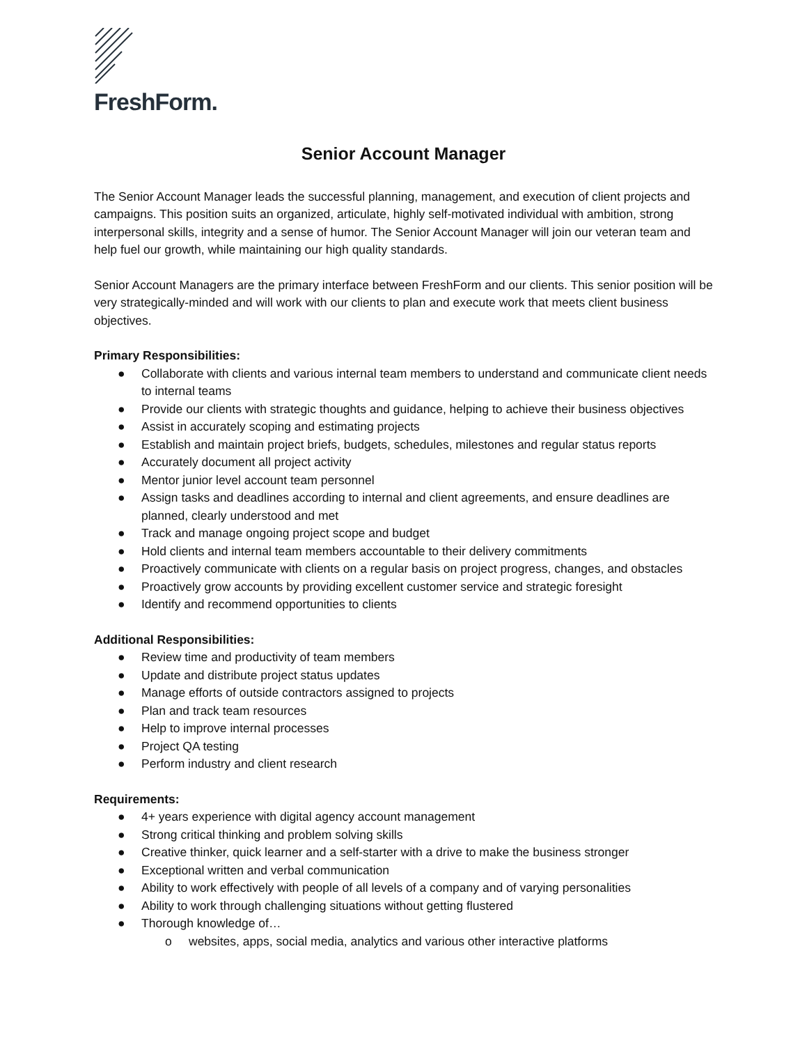FreshForm.
Senior Account Manager
The Senior Account Manager leads the successful planning, management, and execution of client projects and campaigns. This position suits an organized, articulate, highly self-motivated individual with ambition, strong interpersonal skills, integrity and a sense of humor. The Senior Account Manager will join our veteran team and help fuel our growth, while maintaining our high quality standards.
Senior Account Managers are the primary interface between FreshForm and our clients. This senior position will be very strategically-minded and will work with our clients to plan and execute work that meets client business objectives.
Primary Responsibilities:
● Collaborate with clients and various internal team members to understand and communicate client needs to internal teams
● Provide our clients with strategic thoughts and guidance, helping to achieve their business objectives
● Assist in accurately scoping and estimating projects
● Establish and maintain project briefs, budgets, schedules, milestones and regular status reports
● Accurately document all project activity
● Mentor junior level account team personnel
● Assign tasks and deadlines according to internal and client agreements, and ensure deadlines are planned, clearly understood and met
● Track and manage ongoing project scope and budget
● Hold clients and internal team members accountable to their delivery commitments
● Proactively communicate with clients on a regular basis on project progress, changes, and obstacles
● Proactively grow accounts by providing excellent customer service and strategic foresight
● Identify and recommend opportunities to clients
Additional Responsibilities:
● Review time and productivity of team members
● Update and distribute project status updates
● Manage efforts of outside contractors assigned to projects
● Plan and track team resources
● Help to improve internal processes
● Project QA testing
● Perform industry and client research
Requirements:
● 4+ years experience with digital agency account management
● Strong critical thinking and problem solving skills
● Creative thinker, quick learner and a self-starter with a drive to make the business stronger
● Exceptional written and verbal communication
● Ability to work effectively with people of all levels of a company and of varying personalities
● Ability to work through challenging situations without getting flustered
● Thorough knowledge of…
o websites, apps, social media, analytics and various other interactive platforms